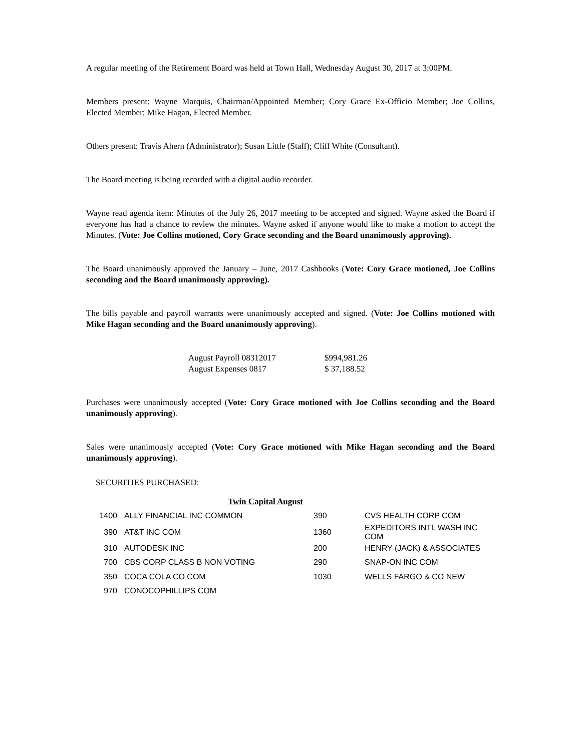A regular meeting of the Retirement Board was held at Town Hall, Wednesday August 30, 2017 at 3:00PM.
Members present: Wayne Marquis, Chairman/Appointed Member; Cory Grace Ex-Officio Member; Joe Collins, Elected Member; Mike Hagan, Elected Member.
Others present: Travis Ahern (Administrator); Susan Little (Staff); Cliff White (Consultant).
The Board meeting is being recorded with a digital audio recorder.
Wayne read agenda item: Minutes of the July 26, 2017 meeting to be accepted and signed. Wayne asked the Board if everyone has had a chance to review the minutes. Wayne asked if anyone would like to make a motion to accept the Minutes. (Vote: Joe Collins motioned, Cory Grace seconding and the Board unanimously approving).
The Board unanimously approved the January – June, 2017 Cashbooks (Vote: Cory Grace motioned, Joe Collins seconding and the Board unanimously approving).
The bills payable and payroll warrants were unanimously accepted and signed. (Vote: Joe Collins motioned with Mike Hagan seconding and the Board unanimously approving).
| August Payroll 08312017 | $994,981.26 |
| August Expenses 0817 | $ 37,188.52 |
Purchases were unanimously accepted (Vote: Cory Grace motioned with Joe Collins seconding and the Board unanimously approving).
Sales were unanimously accepted (Vote: Cory Grace motioned with Mike Hagan seconding and the Board unanimously approving).
SECURITIES PURCHASED:
Twin Capital August
| 1400 | ALLY FINANCIAL INC COMMON | 390 | CVS HEALTH CORP COM |
| 390 | AT&T INC COM | 1360 | EXPEDITORS INTL WASH INC COM |
| 310 | AUTODESK INC | 200 | HENRY (JACK) & ASSOCIATES |
| 700 | CBS CORP CLASS B NON VOTING | 290 | SNAP-ON INC COM |
| 350 | COCA COLA CO COM | 1030 | WELLS FARGO & CO NEW |
| 970 | CONOCOPHILLIPS COM | | |